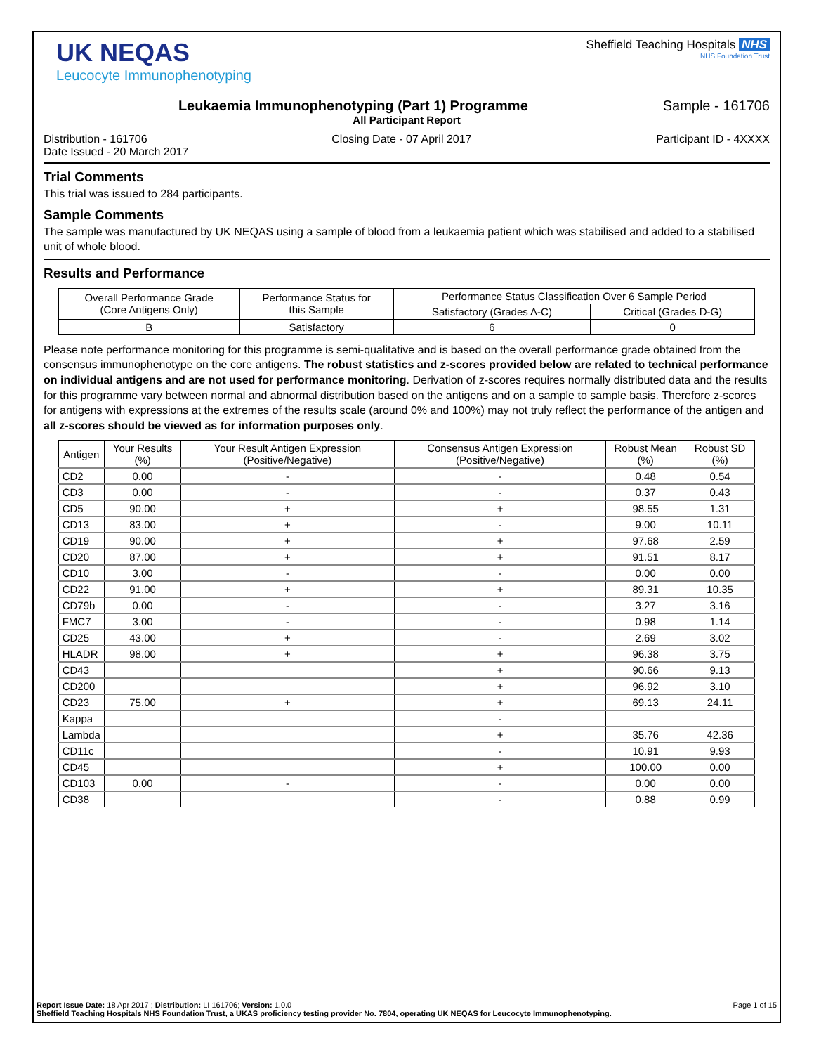UK NEQAS
Leucocyte Immunophenotyping
Sheffield Teaching Hospitals NHS
NHS Foundation Trust
Leukaemia Immunophenotyping (Part 1) Programme Sample - 161706
All Participant Report
Distribution - 161706 Closing Date - 07 April 2017 Participant ID - 4XXXX
Date Issued - 20 March 2017
Trial Comments
This trial was issued to 284 participants.
Sample Comments
The sample was manufactured by UK NEQAS using a sample of blood from a leukaemia patient which was stabilised and added to a stabilised unit of whole blood.
Results and Performance
| Overall Performance Grade (Core Antigens Only) | Performance Status for this Sample | Performance Status Classification Over 6 Sample Period | |
| --- | --- | --- | --- |
| | | Satisfactory (Grades A-C) | Critical (Grades D-G) |
| B | Satisfactory | 6 | 0 |
Please note performance monitoring for this programme is semi-qualitative and is based on the overall performance grade obtained from the consensus immunophenotype on the core antigens. The robust statistics and z-scores provided below are related to technical performance on individual antigens and are not used for performance monitoring. Derivation of z-scores requires normally distributed data and the results for this programme vary between normal and abnormal distribution based on the antigens and on a sample to sample basis. Therefore z-scores for antigens with expressions at the extremes of the results scale (around 0% and 100%) may not truly reflect the performance of the antigen and all z-scores should be viewed as for information purposes only.
| Antigen | Your Results (%) | Your Result Antigen Expression (Positive/Negative) | Consensus Antigen Expression (Positive/Negative) | Robust Mean (%) | Robust SD (%) |
| --- | --- | --- | --- | --- | --- |
| CD2 | 0.00 | - | - | 0.48 | 0.54 |
| CD3 | 0.00 | - | - | 0.37 | 0.43 |
| CD5 | 90.00 | + | + | 98.55 | 1.31 |
| CD13 | 83.00 | + | - | 9.00 | 10.11 |
| CD19 | 90.00 | + | + | 97.68 | 2.59 |
| CD20 | 87.00 | + | + | 91.51 | 8.17 |
| CD10 | 3.00 | - | - | 0.00 | 0.00 |
| CD22 | 91.00 | + | + | 89.31 | 10.35 |
| CD79b | 0.00 | - | - | 3.27 | 3.16 |
| FMC7 | 3.00 | - | - | 0.98 | 1.14 |
| CD25 | 43.00 | + | - | 2.69 | 3.02 |
| HLADR | 98.00 | + | + | 96.38 | 3.75 |
| CD43 | | | + | 90.66 | 9.13 |
| CD200 | | | + | 96.92 | 3.10 |
| CD23 | 75.00 | + | + | 69.13 | 24.11 |
| Kappa | | | - | | |
| Lambda | | | + | 35.76 | 42.36 |
| CD11c | | | - | 10.91 | 9.93 |
| CD45 | | | + | 100.00 | 0.00 |
| CD103 | 0.00 | - | - | 0.00 | 0.00 |
| CD38 | | | - | 0.88 | 0.99 |
Report Issue Date: 18 Apr 2017 ; Distribution: LI 161706; Version: 1.0.0 Page 1 of 15
Sheffield Teaching Hospitals NHS Foundation Trust, a UKAS proficiency testing provider No. 7804, operating UK NEQAS for Leucocyte Immunophenotyping.